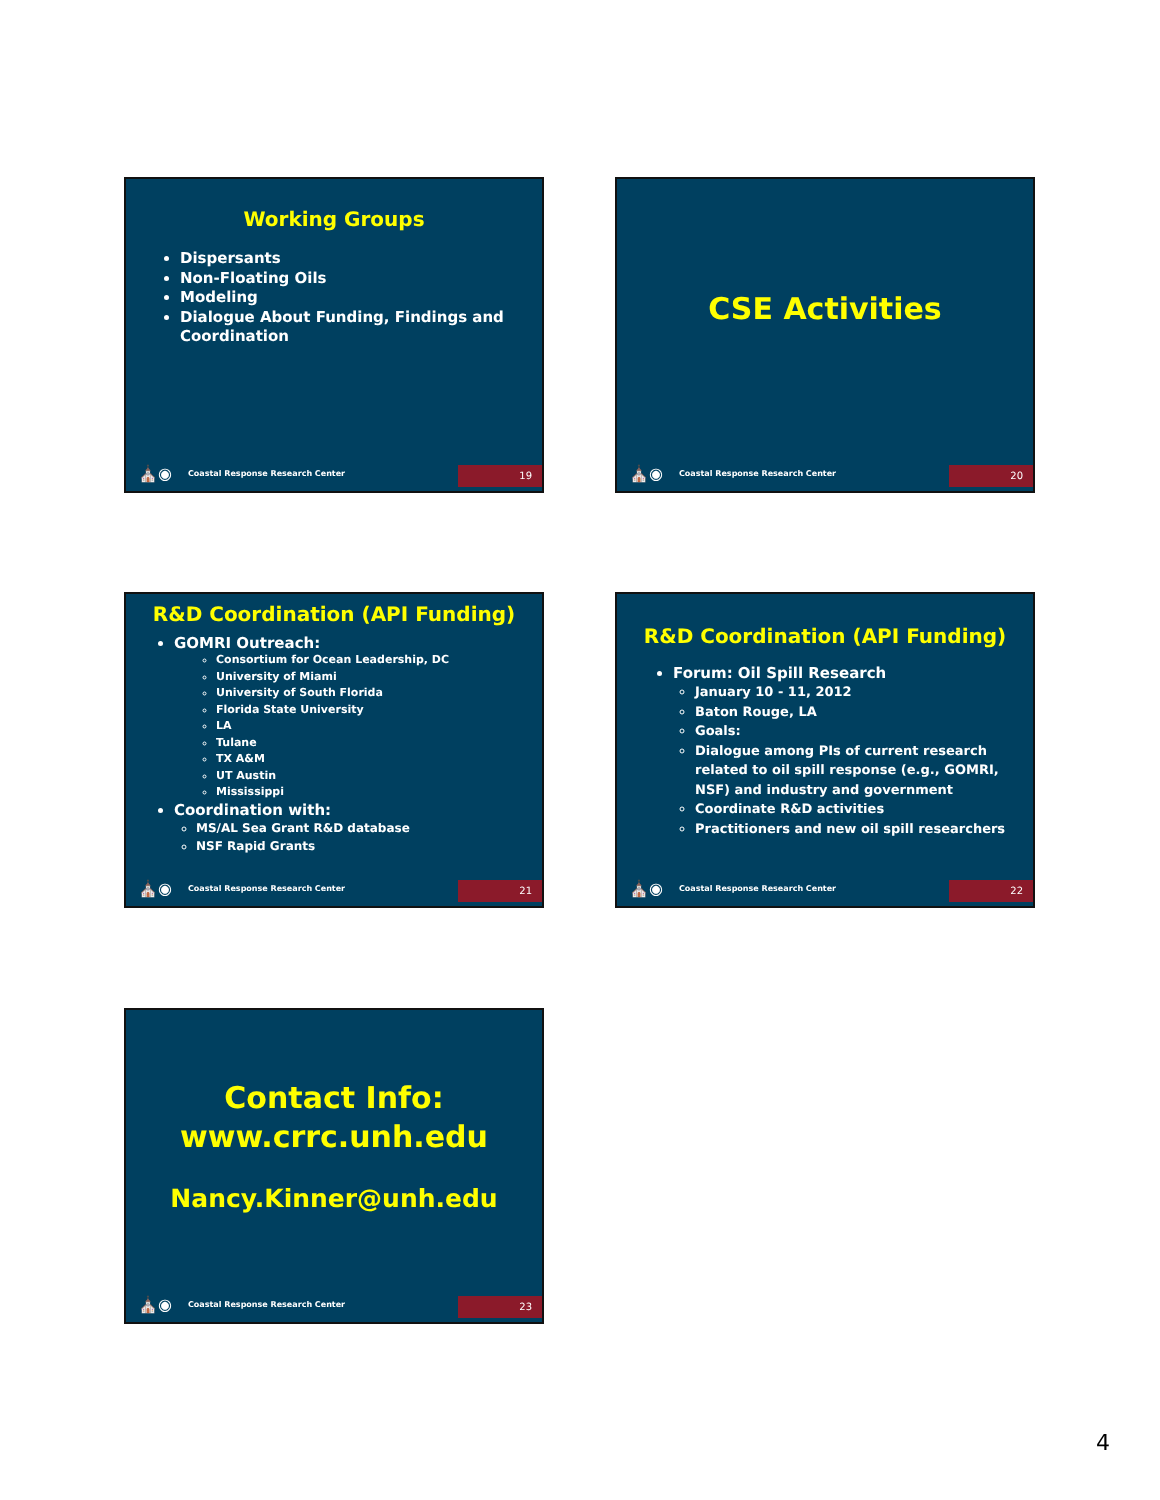Working Groups
Dispersants
Non-Floating Oils
Modeling
Dialogue About Funding, Findings and Coordination
⛪◉ Coastal Response Research Center 19
CSE Activities
⛪◉ Coastal Response Research Center 20
R&D Coordination (API Funding)
GOMRI Outreach:
Consortium for Ocean Leadership, DC
University of Miami
University of South Florida
Florida State University
LA
Tulane
TX A&M
UT Austin
Mississippi
Coordination with:
MS/AL Sea Grant R&D database
NSF Rapid Grants
⛪◉ Coastal Response Research Center 21
R&D Coordination (API Funding)
Forum: Oil Spill Research
January 10 - 11, 2012
Baton Rouge, LA
Goals:
Dialogue among PIs of current research related to oil spill response (e.g., GOMRI, NSF) and industry and government
Coordinate R&D activities
Practitioners and new oil spill researchers
⛪◉ Coastal Response Research Center 22
Contact Info:
www.crrc.unh.edu
Nancy.Kinner@unh.edu
⛪◉ Coastal Response Research Center 23
4